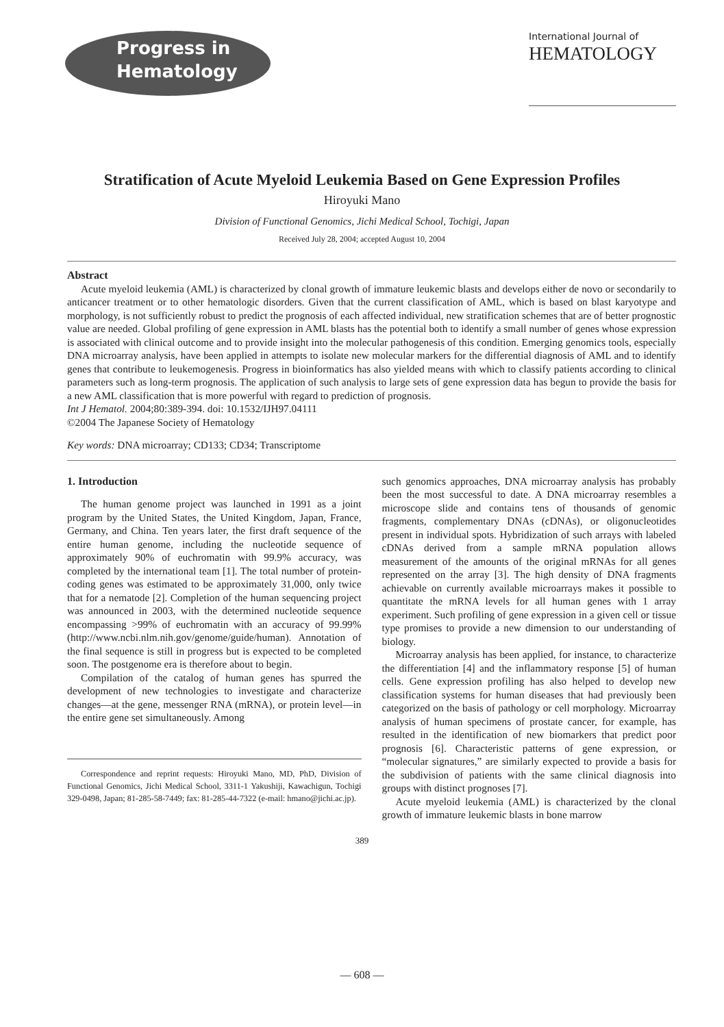Progress in
Hematology
International Journal of
HEMATOLOGY
Stratification of Acute Myeloid Leukemia Based on Gene Expression Profiles
Hiroyuki Mano
Division of Functional Genomics, Jichi Medical School, Tochigi, Japan
Received July 28, 2004; accepted August 10, 2004
Abstract
Acute myeloid leukemia (AML) is characterized by clonal growth of immature leukemic blasts and develops either de novo or secondarily to anticancer treatment or to other hematologic disorders. Given that the current classification of AML, which is based on blast karyotype and morphology, is not sufficiently robust to predict the prognosis of each affected individual, new stratification schemes that are of better prognostic value are needed. Global profiling of gene expression in AML blasts has the potential both to identify a small number of genes whose expression is associated with clinical outcome and to provide insight into the molecular pathogenesis of this condition. Emerging genomics tools, especially DNA microarray analysis, have been applied in attempts to isolate new molecular markers for the differential diagnosis of AML and to identify genes that contribute to leukemogenesis. Progress in bioinformatics has also yielded means with which to classify patients according to clinical parameters such as long-term prognosis. The application of such analysis to large sets of gene expression data has begun to provide the basis for a new AML classification that is more powerful with regard to prediction of prognosis.
Int J Hematol. 2004;80:389-394. doi: 10.1532/IJH97.04111
©2004 The Japanese Society of Hematology
Key words: DNA microarray; CD133; CD34; Transcriptome
1. Introduction
The human genome project was launched in 1991 as a joint program by the United States, the United Kingdom, Japan, France, Germany, and China. Ten years later, the first draft sequence of the entire human genome, including the nucleotide sequence of approximately 90% of euchromatin with 99.9% accuracy, was completed by the international team [1]. The total number of protein-coding genes was estimated to be approximately 31,000, only twice that for a nematode [2]. Completion of the human sequencing project was announced in 2003, with the determined nucleotide sequence encompassing >99% of euchromatin with an accuracy of 99.99% (http://www.ncbi.nlm.nih.gov/genome/guide/human). Annotation of the final sequence is still in progress but is expected to be completed soon. The postgenome era is therefore about to begin.
Compilation of the catalog of human genes has spurred the development of new technologies to investigate and characterize changes—at the gene, messenger RNA (mRNA), or protein level—in the entire gene set simultaneously. Among
Correspondence and reprint requests: Hiroyuki Mano, MD, PhD, Division of Functional Genomics, Jichi Medical School, 3311-1 Yakushiji, Kawachigun, Tochigi 329-0498, Japan; 81-285-58-7449; fax: 81-285-44-7322 (e-mail: hmano@jichi.ac.jp).
such genomics approaches, DNA microarray analysis has probably been the most successful to date. A DNA microarray resembles a microscope slide and contains tens of thousands of genomic fragments, complementary DNAs (cDNAs), or oligonucleotides present in individual spots. Hybridization of such arrays with labeled cDNAs derived from a sample mRNA population allows measurement of the amounts of the original mRNAs for all genes represented on the array [3]. The high density of DNA fragments achievable on currently available microarrays makes it possible to quantitate the mRNA levels for all human genes with 1 array experiment. Such profiling of gene expression in a given cell or tissue type promises to provide a new dimension to our understanding of biology.
Microarray analysis has been applied, for instance, to characterize the differentiation [4] and the inflammatory response [5] of human cells. Gene expression profiling has also helped to develop new classification systems for human diseases that had previously been categorized on the basis of pathology or cell morphology. Microarray analysis of human specimens of prostate cancer, for example, has resulted in the identification of new biomarkers that predict poor prognosis [6]. Characteristic patterns of gene expression, or “molecular signatures,” are similarly expected to provide a basis for the subdivision of patients with the same clinical diagnosis into groups with distinct prognoses [7].
Acute myeloid leukemia (AML) is characterized by the clonal growth of immature leukemic blasts in bone marrow
389
— 608 —